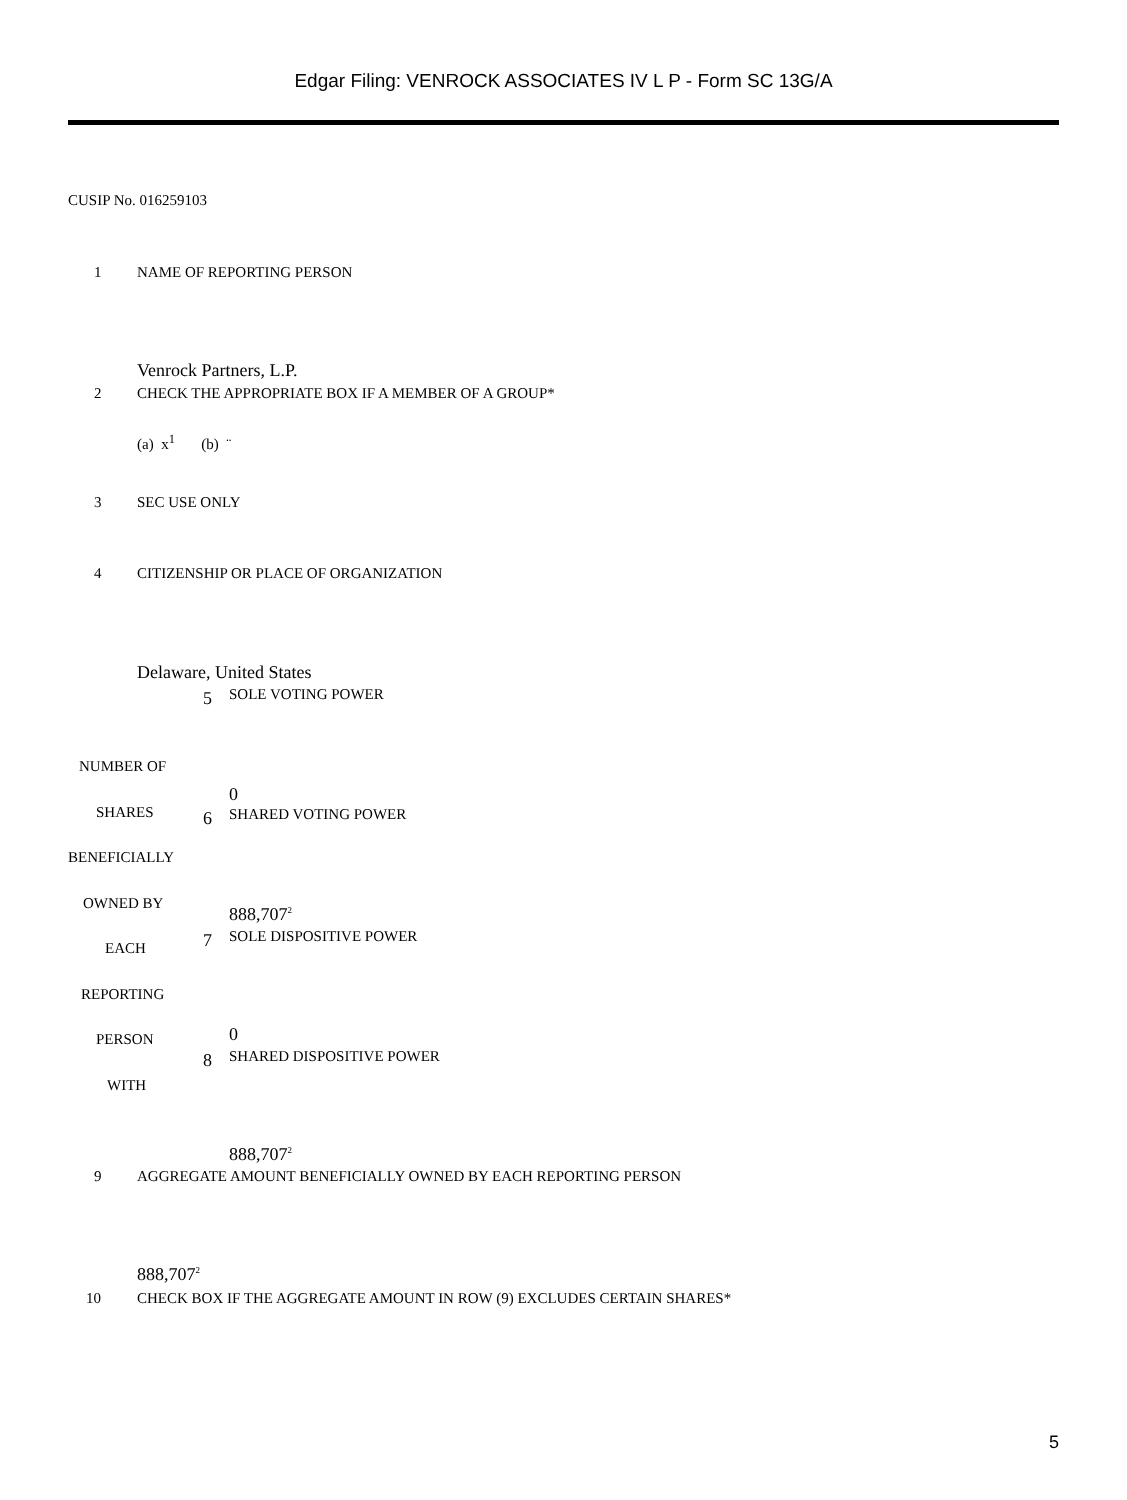Edgar Filing: VENROCK ASSOCIATES IV L P - Form SC 13G/A
CUSIP No. 016259103
1 NAME OF REPORTING PERSON
Venrock Partners, L.P.
2
CHECK THE APPROPRIATE BOX IF A MEMBER OF A GROUP*
(a) x<sup>1</sup> (b) ¨
3 SEC USE ONLY
4
CITIZENSHIP OR PLACE OF ORGANIZATION
Delaware, United States
5 SOLE VOTING POWER
NUMBER OF
0
SHARES 6 SHARED VOTING POWER
BENEFICIALLY
OWNED BY
888,707<sup>2</sup>
7 SOLE DISPOSITIVE POWER
EACH
REPORTING
0
PERSON
8 SHARED DISPOSITIVE POWER
WITH
888,707<sup>2</sup>
9
AGGREGATE AMOUNT BENEFICIALLY OWNED BY EACH REPORTING PERSON
888,707<sup>2</sup>
10
CHECK BOX IF THE AGGREGATE AMOUNT IN ROW (9) EXCLUDES CERTAIN SHARES*
5